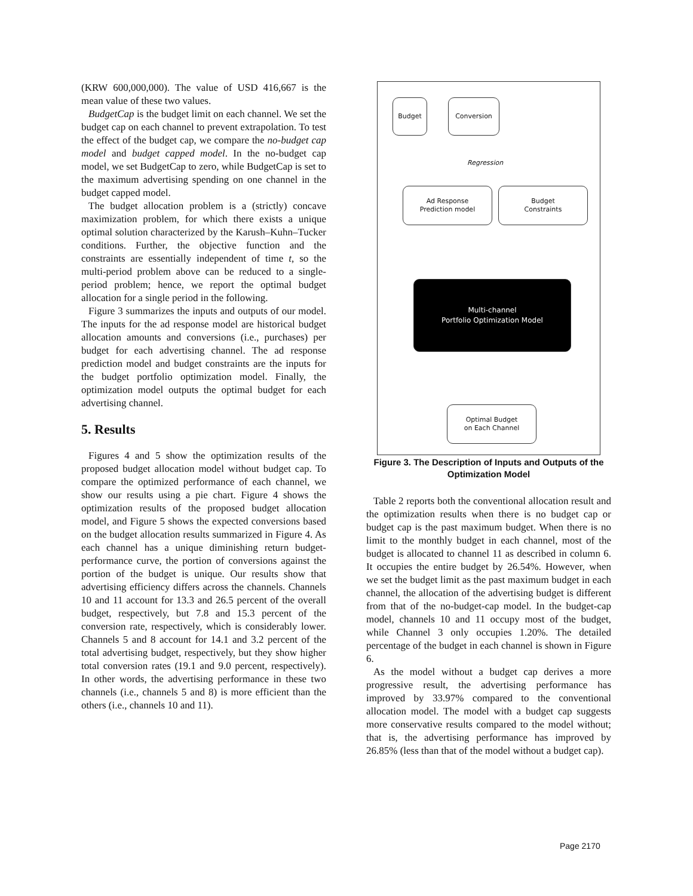(KRW 600,000,000). The value of USD 416,667 is the mean value of these two values.
BudgetCap is the budget limit on each channel. We set the budget cap on each channel to prevent extrapolation. To test the effect of the budget cap, we compare the no-budget cap model and budget capped model. In the no-budget cap model, we set BudgetCap to zero, while BudgetCap is set to the maximum advertising spending on one channel in the budget capped model.
The budget allocation problem is a (strictly) concave maximization problem, for which there exists a unique optimal solution characterized by the Karush–Kuhn–Tucker conditions. Further, the objective function and the constraints are essentially independent of time t, so the multi-period problem above can be reduced to a single-period problem; hence, we report the optimal budget allocation for a single period in the following.
Figure 3 summarizes the inputs and outputs of our model. The inputs for the ad response model are historical budget allocation amounts and conversions (i.e., purchases) per budget for each advertising channel. The ad response prediction model and budget constraints are the inputs for the budget portfolio optimization model. Finally, the optimization model outputs the optimal budget for each advertising channel.
5. Results
Figures 4 and 5 show the optimization results of the proposed budget allocation model without budget cap. To compare the optimized performance of each channel, we show our results using a pie chart. Figure 4 shows the optimization results of the proposed budget allocation model, and Figure 5 shows the expected conversions based on the budget allocation results summarized in Figure 4. As each channel has a unique diminishing return budget-performance curve, the portion of conversions against the portion of the budget is unique. Our results show that advertising efficiency differs across the channels. Channels 10 and 11 account for 13.3 and 26.5 percent of the overall budget, respectively, but 7.8 and 15.3 percent of the conversion rate, respectively, which is considerably lower. Channels 5 and 8 account for 14.1 and 3.2 percent of the total advertising budget, respectively, but they show higher total conversion rates (19.1 and 9.0 percent, respectively). In other words, the advertising performance in these two channels (i.e., channels 5 and 8) is more efficient than the others (i.e., channels 10 and 11).
Budget Conversion
Regression
Ad Response
Prediction model
Budget
Constraints
Multi-channel
Portfolio Optimization Model
Optimal Budget
on Each Channel
Figure 3. The Description of Inputs and Outputs of the Optimization Model
Table 2 reports both the conventional allocation result and the optimization results when there is no budget cap or budget cap is the past maximum budget. When there is no limit to the monthly budget in each channel, most of the budget is allocated to channel 11 as described in column 6. It occupies the entire budget by 26.54%. However, when we set the budget limit as the past maximum budget in each channel, the allocation of the advertising budget is different from that of the no-budget-cap model. In the budget-cap model, channels 10 and 11 occupy most of the budget, while Channel 3 only occupies 1.20%. The detailed percentage of the budget in each channel is shown in Figure 6.
As the model without a budget cap derives a more progressive result, the advertising performance has improved by 33.97% compared to the conventional allocation model. The model with a budget cap suggests more conservative results compared to the model without; that is, the advertising performance has improved by 26.85% (less than that of the model without a budget cap).
Page 2170